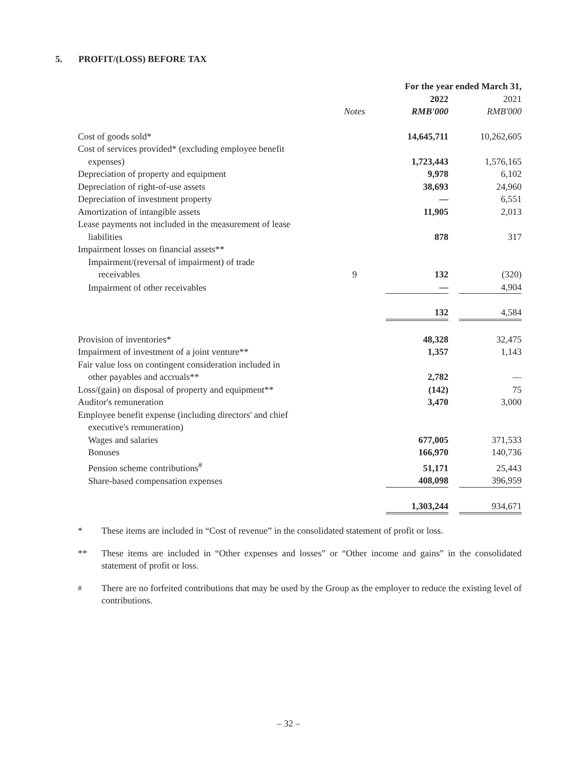5. PROFIT/(LOSS) BEFORE TAX
| | | For the year ended March 31, | |
| --- | --- | --- | --- |
| | | 2022 | 2021 |
| | Notes | RMB'000 | RMB'000 |
| Cost of goods sold* | | 14,645,711 | 10,262,605 |
| Cost of services provided* (excluding employee benefit expenses) | | 1,723,443 | 1,576,165 |
| Depreciation of property and equipment | | 9,978 | 6,102 |
| Depreciation of right-of-use assets | | 38,693 | 24,960 |
| Depreciation of investment property | | — | 6,551 |
| Amortization of intangible assets | | 11,905 | 2,013 |
| Lease payments not included in the measurement of lease liabilities | | 878 | 317 |
| Impairment losses on financial assets** | | | |
| Impairment/(reversal of impairment) of trade receivables | 9 | 132 | (320) |
| Impairment of other receivables | | — | 4,904 |
| | | 132 | 4,584 |
| Provision of inventories* | | 48,328 | 32,475 |
| Impairment of investment of a joint venture** | | 1,357 | 1,143 |
| Fair value loss on contingent consideration included in other payables and accruals** | | 2,782 | — |
| Loss/(gain) on disposal of property and equipment** | | (142) | 75 |
| Auditor's remuneration | | 3,470 | 3,000 |
| Employee benefit expense (including directors' and chief executive's remuneration) | | | |
| Wages and salaries | | 677,005 | 371,533 |
| Bonuses | | 166,970 | 140,736 |
| Pension scheme contributions<sup>#</sup> | | 51,171 | 25,443 |
| Share-based compensation expenses | | 408,098 | 396,959 |
| | | 1,303,244 | 934,671 |
* These items are included in “Cost of revenue” in the consolidated statement of profit or loss.
** These items are included in “Other expenses and losses” or “Other income and gains” in the consolidated statement of profit or loss.
<sup>#</sup> There are no forfeited contributions that may be used by the Group as the employer to reduce the existing level of contributions.
– 32 –